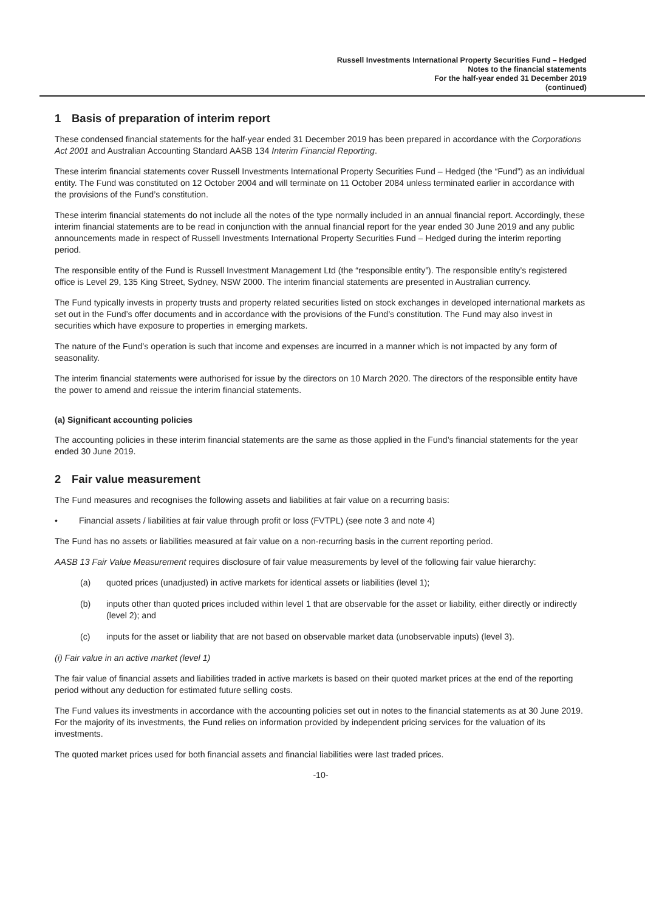Russell Investments International Property Securities Fund – Hedged
Notes to the financial statements
For the half-year ended 31 December 2019
(continued)
1 Basis of preparation of interim report
These condensed financial statements for the half-year ended 31 December 2019 has been prepared in accordance with the Corporations Act 2001 and Australian Accounting Standard AASB 134 Interim Financial Reporting.
These interim financial statements cover Russell Investments International Property Securities Fund – Hedged (the “Fund”) as an individual entity. The Fund was constituted on 12 October 2004 and will terminate on 11 October 2084 unless terminated earlier in accordance with the provisions of the Fund’s constitution.
These interim financial statements do not include all the notes of the type normally included in an annual financial report. Accordingly, these interim financial statements are to be read in conjunction with the annual financial report for the year ended 30 June 2019 and any public announcements made in respect of Russell Investments International Property Securities Fund – Hedged during the interim reporting period.
The responsible entity of the Fund is Russell Investment Management Ltd (the “responsible entity”). The responsible entity’s registered office is Level 29, 135 King Street, Sydney, NSW 2000. The interim financial statements are presented in Australian currency.
The Fund typically invests in property trusts and property related securities listed on stock exchanges in developed international markets as set out in the Fund’s offer documents and in accordance with the provisions of the Fund’s constitution. The Fund may also invest in securities which have exposure to properties in emerging markets.
The nature of the Fund’s operation is such that income and expenses are incurred in a manner which is not impacted by any form of seasonality.
The interim financial statements were authorised for issue by the directors on 10 March 2020. The directors of the responsible entity have the power to amend and reissue the interim financial statements.
(a) Significant accounting policies
The accounting policies in these interim financial statements are the same as those applied in the Fund’s financial statements for the year ended 30 June 2019.
2 Fair value measurement
The Fund measures and recognises the following assets and liabilities at fair value on a recurring basis:
• Financial assets / liabilities at fair value through profit or loss (FVTPL) (see note 3 and note 4)
The Fund has no assets or liabilities measured at fair value on a non-recurring basis in the current reporting period.
AASB 13 Fair Value Measurement requires disclosure of fair value measurements by level of the following fair value hierarchy:
(a) quoted prices (unadjusted) in active markets for identical assets or liabilities (level 1);
(b) inputs other than quoted prices included within level 1 that are observable for the asset or liability, either directly or indirectly (level 2); and
(c) inputs for the asset or liability that are not based on observable market data (unobservable inputs) (level 3).
(i) Fair value in an active market (level 1)
The fair value of financial assets and liabilities traded in active markets is based on their quoted market prices at the end of the reporting period without any deduction for estimated future selling costs.
The Fund values its investments in accordance with the accounting policies set out in notes to the financial statements as at 30 June 2019. For the majority of its investments, the Fund relies on information provided by independent pricing services for the valuation of its investments.
The quoted market prices used for both financial assets and financial liabilities were last traded prices.
-10-